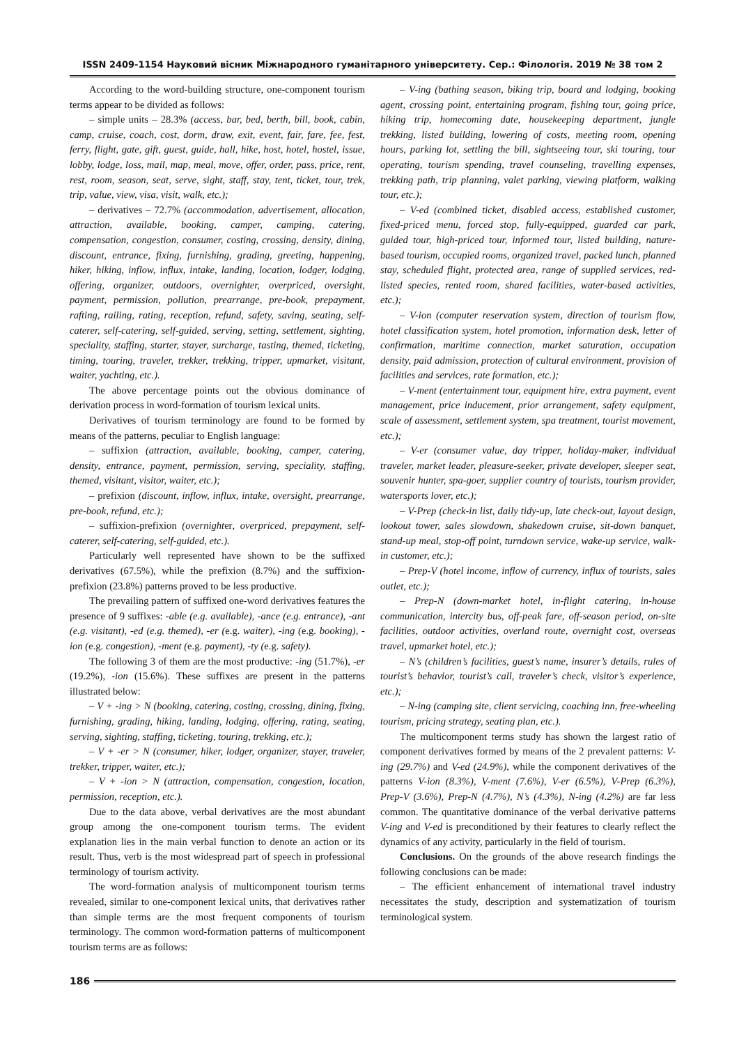ISSN 2409-1154 Науковий вісник Міжнародного гуманітарного університету. Сер.: Філологія. 2019 № 38 том 2
According to the word-building structure, one-component tourism terms appear to be divided as follows:
– simple units – 28.3% (access, bar, bed, berth, bill, book, cabin, camp, cruise, coach, cost, dorm, draw, exit, event, fair, fare, fee, fest, ferry, flight, gate, gift, guest, guide, hall, hike, host, hotel, hostel, issue, lobby, lodge, loss, mail, map, meal, move, offer, order, pass, price, rent, rest, room, season, seat, serve, sight, staff, stay, tent, ticket, tour, trek, trip, value, view, visa, visit, walk, etc.);
– derivatives – 72.7% (accommodation, advertisement, allocation, attraction, available, booking, camper, camping, catering, compensation, congestion, consumer, costing, crossing, density, dining, discount, entrance, fixing, furnishing, grading, greeting, happening, hiker, hiking, inflow, influx, intake, landing, location, lodger, lodging, offering, organizer, outdoors, overnighter, overpriced, oversight, payment, permission, pollution, prearrange, pre-book, prepayment, rafting, railing, rating, reception, refund, safety, saving, seating, self-caterer, self-catering, self-guided, serving, setting, settlement, sighting, speciality, staffing, starter, stayer, surcharge, tasting, themed, ticketing, timing, touring, traveler, trekker, trekking, tripper, upmarket, visitant, waiter, yachting, etc.).
The above percentage points out the obvious dominance of derivation process in word-formation of tourism lexical units.
Derivatives of tourism terminology are found to be formed by means of the patterns, peculiar to English language:
– suffixion (attraction, available, booking, camper, catering, density, entrance, payment, permission, serving, speciality, staffing, themed, visitant, visitor, waiter, etc.);
– prefixion (discount, inflow, influx, intake, oversight, prearrange, pre-book, refund, etc.);
– suffixion-prefixion (overnighter, overpriced, prepayment, self-caterer, self-catering, self-guided, etc.).
Particularly well represented have shown to be the suffixed derivatives (67.5%), while the prefixion (8.7%) and the suffixion-prefixion (23.8%) patterns proved to be less productive.
The prevailing pattern of suffixed one-word derivatives features the presence of 9 suffixes: -able (e.g. available), -ance (e.g. entrance), -ant (e.g. visitant), -ed (e.g. themed), -er (e.g. waiter), -ing (e.g. booking), -ion (e.g. congestion), -ment (e.g. payment), -ty (e.g. safety).
The following 3 of them are the most productive: -ing (51.7%), -er (19.2%), -ion (15.6%). These suffixes are present in the patterns illustrated below:
– V + -ing > N (booking, catering, costing, crossing, dining, fixing, furnishing, grading, hiking, landing, lodging, offering, rating, seating, serving, sighting, staffing, ticketing, touring, trekking, etc.);
– V + -er > N (consumer, hiker, lodger, organizer, stayer, traveler, trekker, tripper, waiter, etc.);
– V + -ion > N (attraction, compensation, congestion, location, permission, reception, etc.).
Due to the data above, verbal derivatives are the most abundant group among the one-component tourism terms. The evident explanation lies in the main verbal function to denote an action or its result. Thus, verb is the most widespread part of speech in professional terminology of tourism activity.
The word-formation analysis of multicomponent tourism terms revealed, similar to one-component lexical units, that derivatives rather than simple terms are the most frequent components of tourism terminology. The common word-formation patterns of multicomponent tourism terms are as follows:
– V-ing (bathing season, biking trip, board and lodging, booking agent, crossing point, entertaining program, fishing tour, going price, hiking trip, homecoming date, housekeeping department, jungle trekking, listed building, lowering of costs, meeting room, opening hours, parking lot, settling the bill, sightseeing tour, ski touring, tour operating, tourism spending, travel counseling, travelling expenses, trekking path, trip planning, valet parking, viewing platform, walking tour, etc.);
– V-ed (combined ticket, disabled access, established customer, fixed-priced menu, forced stop, fully-equipped, guarded car park, guided tour, high-priced tour, informed tour, listed building, nature-based tourism, occupied rooms, organized travel, packed lunch, planned stay, scheduled flight, protected area, range of supplied services, red-listed species, rented room, shared facilities, water-based activities, etc.);
– V-ion (computer reservation system, direction of tourism flow, hotel classification system, hotel promotion, information desk, letter of confirmation, maritime connection, market saturation, occupation density, paid admission, protection of cultural environment, provision of facilities and services, rate formation, etc.);
– V-ment (entertainment tour, equipment hire, extra payment, event management, price inducement, prior arrangement, safety equipment, scale of assessment, settlement system, spa treatment, tourist movement, etc.);
– V-er (consumer value, day tripper, holiday-maker, individual traveler, market leader, pleasure-seeker, private developer, sleeper seat, souvenir hunter, spa-goer, supplier country of tourists, tourism provider, watersports lover, etc.);
– V-Prep (check-in list, daily tidy-up, late check-out, layout design, lookout tower, sales slowdown, shakedown cruise, sit-down banquet, stand-up meal, stop-off point, turndown service, wake-up service, walk-in customer, etc.);
– Prep-V (hotel income, inflow of currency, influx of tourists, sales outlet, etc.);
– Prep-N (down-market hotel, in-flight catering, in-house communication, intercity bus, off-peak fare, off-season period, on-site facilities, outdoor activities, overland route, overnight cost, overseas travel, upmarket hotel, etc.);
– N’s (children’s facilities, guest’s name, insurer’s details, rules of tourist’s behavior, tourist’s call, traveler’s check, visitor’s experience, etc.);
– N-ing (camping site, client servicing, coaching inn, free-wheeling tourism, pricing strategy, seating plan, etc.).
The multicomponent terms study has shown the largest ratio of component derivatives formed by means of the 2 prevalent patterns: V-ing (29.7%) and V-ed (24.9%), while the component derivatives of the patterns V-ion (8.3%), V-ment (7.6%), V-er (6.5%), V-Prep (6.3%), Prep-V (3.6%), Prep-N (4.7%), N’s (4.3%), N-ing (4.2%) are far less common. The quantitative dominance of the verbal derivative patterns V-ing and V-ed is preconditioned by their features to clearly reflect the dynamics of any activity, particularly in the field of tourism.
Conclusions. On the grounds of the above research findings the following conclusions can be made:
– The efficient enhancement of international travel industry necessitates the study, description and systematization of tourism terminological system.
186